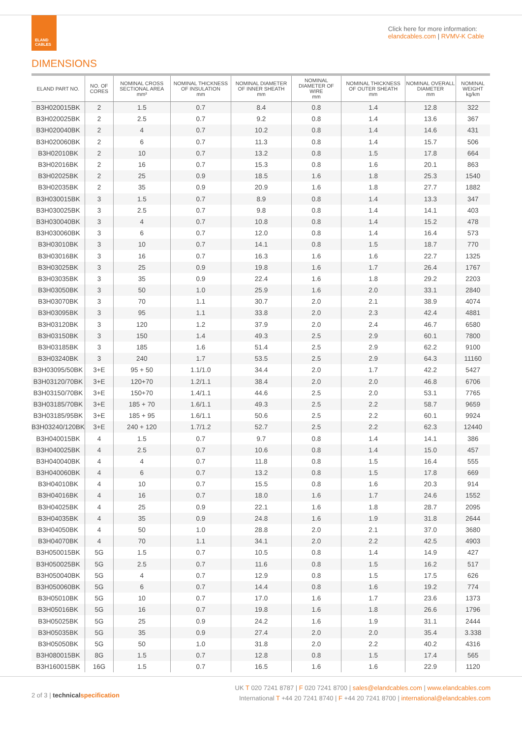ELAND
CABLES
Click here for more information:
elandcables.com | RVMV-K Cable
DIMENSIONS
| ELAND PART NO. | NO. OF CORES | NOMINAL CROSS SECTIONAL AREA mm² | NOMINAL THICKNESS OF INSULATION mm | NOMINAL DIAMETER OF INNER SHEATH mm | NOMINAL DIAMETER OF WIRE mm | NOMINAL THICKNESS OF OUTER SHEATH mm | NOMINAL OVERALL DIAMETER mm | NOMINAL WEIGHT kg/km |
| --- | --- | --- | --- | --- | --- | --- | --- | --- |
| B3H020015BK | 2 | 1.5 | 0.7 | 8.4 | 0.8 | 1.4 | 12.8 | 322 |
| B3H020025BK | 2 | 2.5 | 0.7 | 9.2 | 0.8 | 1.4 | 13.6 | 367 |
| B3H020040BK | 2 | 4 | 0.7 | 10.2 | 0.8 | 1.4 | 14.6 | 431 |
| B3H020060BK | 2 | 6 | 0.7 | 11.3 | 0.8 | 1.4 | 15.7 | 506 |
| B3H02010BK | 2 | 10 | 0.7 | 13.2 | 0.8 | 1.5 | 17.8 | 664 |
| B3H02016BK | 2 | 16 | 0.7 | 15.3 | 0.8 | 1.6 | 20.1 | 863 |
| B3H02025BK | 2 | 25 | 0.9 | 18.5 | 1.6 | 1.8 | 25.3 | 1540 |
| B3H02035BK | 2 | 35 | 0.9 | 20.9 | 1.6 | 1.8 | 27.7 | 1882 |
| B3H030015BK | 3 | 1.5 | 0.7 | 8.9 | 0.8 | 1.4 | 13.3 | 347 |
| B3H030025BK | 3 | 2.5 | 0.7 | 9.8 | 0.8 | 1.4 | 14.1 | 403 |
| B3H030040BK | 3 | 4 | 0.7 | 10.8 | 0.8 | 1.4 | 15.2 | 478 |
| B3H030060BK | 3 | 6 | 0.7 | 12.0 | 0.8 | 1.4 | 16.4 | 573 |
| B3H03010BK | 3 | 10 | 0.7 | 14.1 | 0.8 | 1.5 | 18.7 | 770 |
| B3H03016BK | 3 | 16 | 0.7 | 16.3 | 1.6 | 1.6 | 22.7 | 1325 |
| B3H03025BK | 3 | 25 | 0.9 | 19.8 | 1.6 | 1.7 | 26.4 | 1767 |
| B3H03035BK | 3 | 35 | 0.9 | 22.4 | 1.6 | 1.8 | 29.2 | 2203 |
| B3H03050BK | 3 | 50 | 1.0 | 25.9 | 1.6 | 2.0 | 33.1 | 2840 |
| B3H03070BK | 3 | 70 | 1.1 | 30.7 | 2.0 | 2.1 | 38.9 | 4074 |
| B3H03095BK | 3 | 95 | 1.1 | 33.8 | 2.0 | 2.3 | 42.4 | 4881 |
| B3H03120BK | 3 | 120 | 1.2 | 37.9 | 2.0 | 2.4 | 46.7 | 6580 |
| B3H03150BK | 3 | 150 | 1.4 | 49.3 | 2.5 | 2.9 | 60.1 | 7800 |
| B3H03185BK | 3 | 185 | 1.6 | 51.4 | 2.5 | 2.9 | 62.2 | 9100 |
| B3H03240BK | 3 | 240 | 1.7 | 53.5 | 2.5 | 2.9 | 64.3 | 11160 |
| B3H03095/50BK | 3+E | 95 + 50 | 1.1/1.0 | 34.4 | 2.0 | 1.7 | 42.2 | 5427 |
| B3H03120/70BK | 3+E | 120+70 | 1.2/1.1 | 38.4 | 2.0 | 2.0 | 46.8 | 6706 |
| B3H03150/70BK | 3+E | 150+70 | 1.4/1.1 | 44.6 | 2.5 | 2.0 | 53.1 | 7765 |
| B3H03185/70BK | 3+E | 185 + 70 | 1.6/1.1 | 49.3 | 2.5 | 2.2 | 58.7 | 9659 |
| B3H03185/95BK | 3+E | 185 + 95 | 1.6/1.1 | 50.6 | 2.5 | 2.2 | 60.1 | 9924 |
| B3H03240/120BK | 3+E | 240 + 120 | 1.7/1.2 | 52.7 | 2.5 | 2.2 | 62.3 | 12440 |
| B3H040015BK | 4 | 1.5 | 0.7 | 9.7 | 0.8 | 1.4 | 14.1 | 386 |
| B3H040025BK | 4 | 2.5 | 0.7 | 10.6 | 0.8 | 1.4 | 15.0 | 457 |
| B3H040040BK | 4 | 4 | 0.7 | 11.8 | 0.8 | 1.5 | 16.4 | 555 |
| B3H040060BK | 4 | 6 | 0.7 | 13.2 | 0.8 | 1.5 | 17.8 | 669 |
| B3H04010BK | 4 | 10 | 0.7 | 15.5 | 0.8 | 1.6 | 20.3 | 914 |
| B3H04016BK | 4 | 16 | 0.7 | 18.0 | 1.6 | 1.7 | 24.6 | 1552 |
| B3H04025BK | 4 | 25 | 0.9 | 22.1 | 1.6 | 1.8 | 28.7 | 2095 |
| B3H04035BK | 4 | 35 | 0.9 | 24.8 | 1.6 | 1.9 | 31.8 | 2644 |
| B3H04050BK | 4 | 50 | 1.0 | 28.8 | 2.0 | 2.1 | 37.0 | 3680 |
| B3H04070BK | 4 | 70 | 1.1 | 34.1 | 2.0 | 2.2 | 42.5 | 4903 |
| B3H050015BK | 5G | 1.5 | 0.7 | 10.5 | 0.8 | 1.4 | 14.9 | 427 |
| B3H050025BK | 5G | 2.5 | 0.7 | 11.6 | 0.8 | 1.5 | 16.2 | 517 |
| B3H050040BK | 5G | 4 | 0.7 | 12.9 | 0.8 | 1.5 | 17.5 | 626 |
| B3H050060BK | 5G | 6 | 0.7 | 14.4 | 0.8 | 1.6 | 19.2 | 774 |
| B3H05010BK | 5G | 10 | 0.7 | 17.0 | 1.6 | 1.7 | 23.6 | 1373 |
| B3H05016BK | 5G | 16 | 0.7 | 19.8 | 1.6 | 1.8 | 26.6 | 1796 |
| B3H05025BK | 5G | 25 | 0.9 | 24.2 | 1.6 | 1.9 | 31.1 | 2444 |
| B3H05035BK | 5G | 35 | 0.9 | 27.4 | 2.0 | 2.0 | 35.4 | 3.338 |
| B3H05050BK | 5G | 50 | 1.0 | 31.8 | 2.0 | 2.2 | 40.2 | 4316 |
| B3H080015BK | 8G | 1.5 | 0.7 | 12.8 | 0.8 | 1.5 | 17.4 | 565 |
| B3H160015BK | 16G | 1.5 | 0.7 | 16.5 | 1.6 | 1.6 | 22.9 | 1120 |
2 of 3 | technical specification
UK T 020 7241 8787 | F 020 7241 8700 | sales@elandcables.com | www.elandcables.com
International T +44 20 7241 8740 | F +44 20 7241 8700 | international@elandcables.com